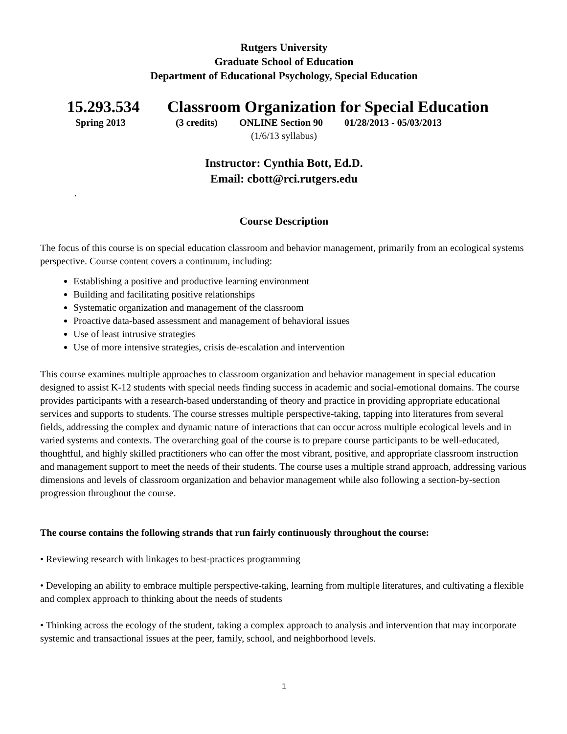Rutgers University
Graduate School of Education
Department of Educational Psychology, Special Education
15.293.534 Classroom Organization for Special Education
Spring 2013 (3 credits) ONLINE Section 90 01/28/2013 - 05/03/2013
(1/6/13 syllabus)
Instructor: Cynthia Bott, Ed.D.
Email: cbott@rci.rutgers.edu
.
Course Description
The focus of this course is on special education classroom and behavior management, primarily from an ecological systems perspective. Course content covers a continuum, including:
Establishing a positive and productive learning environment
Building and facilitating positive relationships
Systematic organization and management of the classroom
Proactive data-based assessment and management of behavioral issues
Use of least intrusive strategies
Use of more intensive strategies, crisis de-escalation and intervention
This course examines multiple approaches to classroom organization and behavior management in special education designed to assist K-12 students with special needs finding success in academic and social-emotional domains. The course provides participants with a research-based understanding of theory and practice in providing appropriate educational services and supports to students. The course stresses multiple perspective-taking, tapping into literatures from several fields, addressing the complex and dynamic nature of interactions that can occur across multiple ecological levels and in varied systems and contexts. The overarching goal of the course is to prepare course participants to be well-educated, thoughtful, and highly skilled practitioners who can offer the most vibrant, positive, and appropriate classroom instruction and management support to meet the needs of their students. The course uses a multiple strand approach, addressing various dimensions and levels of classroom organization and behavior management while also following a section-by-section progression throughout the course.
The course contains the following strands that run fairly continuously throughout the course:
• Reviewing research with linkages to best-practices programming
• Developing an ability to embrace multiple perspective-taking, learning from multiple literatures, and cultivating a flexible and complex approach to thinking about the needs of students
• Thinking across the ecology of the student, taking a complex approach to analysis and intervention that may incorporate systemic and transactional issues at the peer, family, school, and neighborhood levels.
1